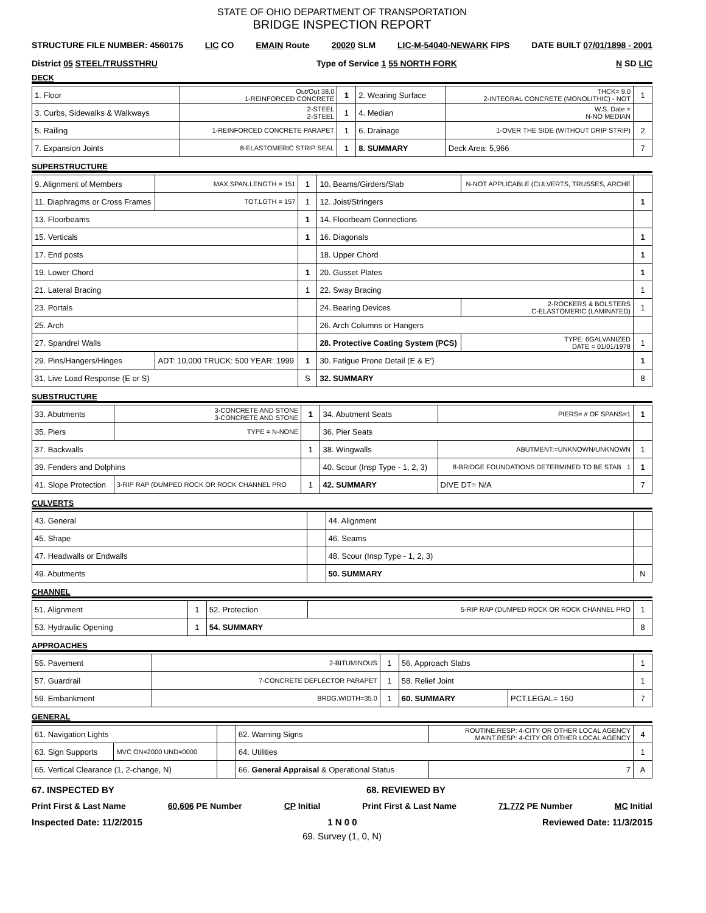STATE OF OHIO DEPARTMENT OF TRANSPORTATION
BRIDGE INSPECTION REPORT
STRUCTURE FILE NUMBER: 4560175 LIC CO EMAIN Route 20020 SLM LIC-M-54040-NEWARK FIPS DATE BUILT 07/01/1898 - 2001
District 05 STEEL/TRUSSTHRU Type of Service 1 55 NORTH FORK N SD LIC
DECK
| 1. Floor | Out/Out 38.0 1-REINFORCED CONCRETE | 1 | 2. Wearing Surface | THCK= 9.0 2-INTEGRAL CONCRETE (MONOLITHIC) - NOT | 1 |
| 3. Curbs, Sidewalks & Walkways | 2-STEEL 2-STEEL | 1 | 4. Median | W.S. Date = N-NO MEDIAN | |
| 5. Railing | 1-REINFORCED CONCRETE PARAPET | 1 | 6. Drainage | 1-OVER THE SIDE (WITHOUT DRIP STRIP) | 2 |
| 7. Expansion Joints | 8-ELASTOMERIC STRIP SEAL | 1 | 8. SUMMARY | Deck Area: 5,966 | 7 |
SUPERSTRUCTURE
| 9. Alignment of Members | MAX.SPAN.LENGTH = 151 | 1 | 10. Beams/Girders/Slab | N-NOT APPLICABLE (CULVERTS, TRUSSES, ARCHE | |
| 11. Diaphragms or Cross Frames | TOT.LGTH = 157 | 1 | 12. Joist/Stringers | | 1 |
| 13. Floorbeams | | 1 | 14. Floorbeam Connections | | |
| 15. Verticals | | 1 | 16. Diagonals | | 1 |
| 17. End posts | | | 18. Upper Chord | | 1 |
| 19. Lower Chord | | 1 | 20. Gusset Plates | | 1 |
| 21. Lateral Bracing | | 1 | 22. Sway Bracing | | 1 |
| 23. Portals | | | 24. Bearing Devices | 2-ROCKERS & BOLSTERS C-ELASTOMERIC (LAMINATED) | 1 |
| 25. Arch | | | 26. Arch Columns or Hangers | | |
| 27. Spandrel Walls | | | 28. Protective Coating System (PCS) | TYPE: 6GALVANIZED DATE = 01/01/1978 | 1 |
| 29. Pins/Hangers/Hinges | ADT: 10,000 TRUCK: 500 YEAR: 1999 | 1 | 30. Fatigue Prone Detail (E & E') | | 1 |
| 31. Live Load Response (E or S) | | S | 32. SUMMARY | | 8 |
SUBSTRUCTURE
| 33. Abutments | 3-CONCRETE AND STONE 3-CONCRETE AND STONE | 1 | 34. Abutment Seats | PIERS= # OF SPANS=1 | 1 |
| 35. Piers | TYPE = N-NONE | | 36. Pier Seats | | |
| 37. Backwalls | | 1 | 38. Wingwalls | ABUTMENT:=UNKNOWN/UNKNOWN | 1 |
| 39. Fenders and Dolphins | | | 40. Scour (Insp Type - 1, 2, 3) | 8-BRIDGE FOUNDATIONS DETERMINED TO BE STAB 1 | 1 |
| 41. Slope Protection | 3-RIP RAP (DUMPED ROCK OR ROCK CHANNEL PRO | 1 | 42. SUMMARY | DIVE DT= N/A | 7 |
CULVERTS
| 43. General | | 44. Alignment | |
| 45. Shape | | 46. Seams | |
| 47. Headwalls or Endwalls | | 48. Scour (Insp Type - 1, 2, 3) | |
| 49. Abutments | | 50. SUMMARY | N |
CHANNEL
| 51. Alignment | 1 | 52. Protection | 5-RIP RAP (DUMPED ROCK OR ROCK CHANNEL PRO | 1 |
| 53. Hydraulic Opening | 1 | 54. SUMMARY | | 8 |
APPROACHES
| 55. Pavement | 2-BITUMINOUS | 1 | 56. Approach Slabs | | 1 |
| 57. Guardrail | 7-CONCRETE DEFLECTOR PARAPET | 1 | 58. Relief Joint | | 1 |
| 59. Embankment | BRDG.WIDTH=35.0 | 1 | 60. SUMMARY | PCT.LEGAL= 150 | 7 |
GENERAL
| 61. Navigation Lights | | | 62. Warning Signs | ROUTINE.RESP: 4-CITY OR OTHER LOCAL AGENCY MAINT.RESP: 4-CITY OR OTHER LOCAL AGENCY | 4 |
| 63. Sign Supports | MVC ON=2000 UND=0000 | | 64. Utilities | | 1 |
| 65. Vertical Clearance (1, 2-change, N) | | | 66. General Appraisal & Operational Status | 7 | A |
67. INSPECTED BY 68. REVIEWED BY
Print First & Last Name 60,606 PE Number CP Initial Print First & Last Name 71,772 PE Number MC Initial
Inspected Date: 11/2/2015 1 N 0 0 Reviewed Date: 11/3/2015
69. Survey (1, 0, N)